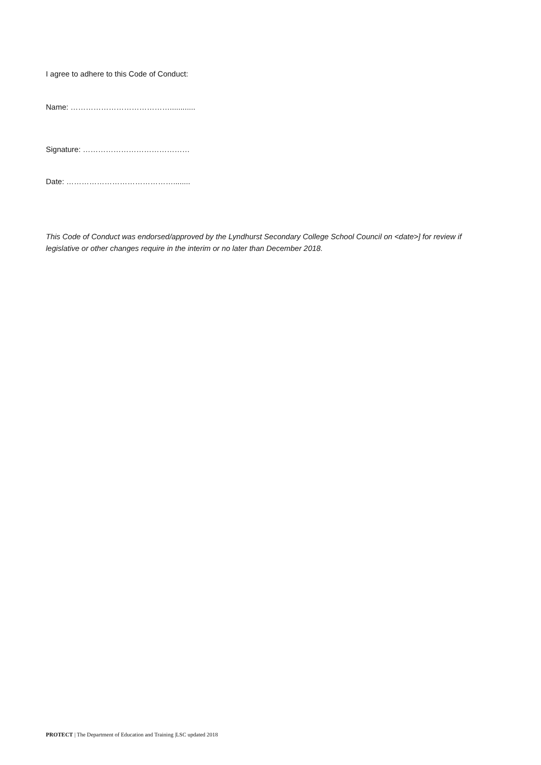I agree to adhere to this Code of Conduct:
Name: …………………………………............
Signature: ……………………………………
Date: ……………………………………........
This Code of Conduct was endorsed/approved by the Lyndhurst Secondary College School Council on <date>] for review if legislative or other changes require in the interim or no later than December 2018.
PROTECT | The Department of Education and Training |LSC updated 2018